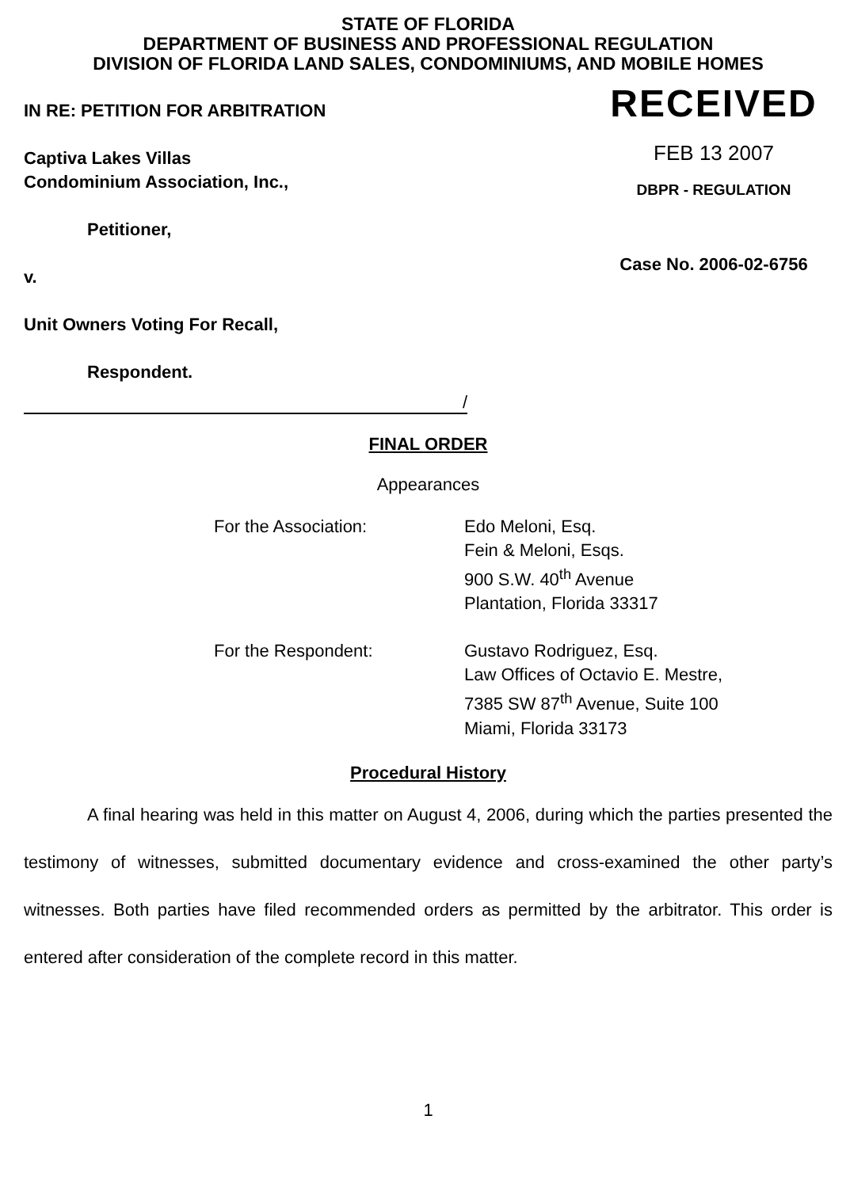STATE OF FLORIDA
DEPARTMENT OF BUSINESS AND PROFESSIONAL REGULATION
DIVISION OF FLORIDA LAND SALES, CONDOMINIUMS, AND MOBILE HOMES
IN RE: PETITION FOR ARBITRATION
Captiva Lakes Villas
Condominium Association, Inc.,
Petitioner,
v.
RECEIVED
FEB 13 2007
DBPR - REGULATION
Case No. 2006-02-6756
Unit Owners Voting For Recall,
Respondent.
/
FINAL ORDER
Appearances
For the Association: Edo Meloni, Esq.
Fein & Meloni, Esqs.
900 S.W. 40<sup>th</sup> Avenue
Plantation, Florida 33317
For the Respondent: Gustavo Rodriguez, Esq.
Law Offices of Octavio E. Mestre,
7385 SW 87<sup>th</sup> Avenue, Suite 100
Miami, Florida 33173
Procedural History
A final hearing was held in this matter on August 4, 2006, during which the parties presented the testimony of witnesses, submitted documentary evidence and cross-examined the other party’s witnesses. Both parties have filed recommended orders as permitted by the arbitrator. This order is entered after consideration of the complete record in this matter.
1